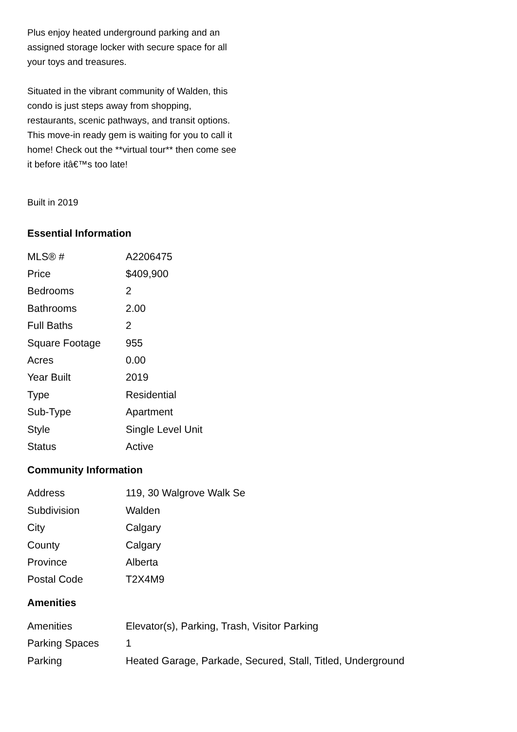Plus enjoy heated underground parking and an assigned storage locker with secure space for all your toys and treasures.
Situated in the vibrant community of Walden, this condo is just steps away from shopping, restaurants, scenic pathways, and transit options. This move-in ready gem is waiting for you to call it home! Check out the **virtual tour** then come see it before itâ€™s too late!
Built in 2019
Essential Information
| MLS® # | A2206475 |
| Price | $409,900 |
| Bedrooms | 2 |
| Bathrooms | 2.00 |
| Full Baths | 2 |
| Square Footage | 955 |
| Acres | 0.00 |
| Year Built | 2019 |
| Type | Residential |
| Sub-Type | Apartment |
| Style | Single Level Unit |
| Status | Active |
Community Information
| Address | 119, 30 Walgrove Walk Se |
| Subdivision | Walden |
| City | Calgary |
| County | Calgary |
| Province | Alberta |
| Postal Code | T2X4M9 |
Amenities
| Amenities | Elevator(s), Parking, Trash, Visitor Parking |
| Parking Spaces | 1 |
| Parking | Heated Garage, Parkade, Secured, Stall, Titled, Underground |